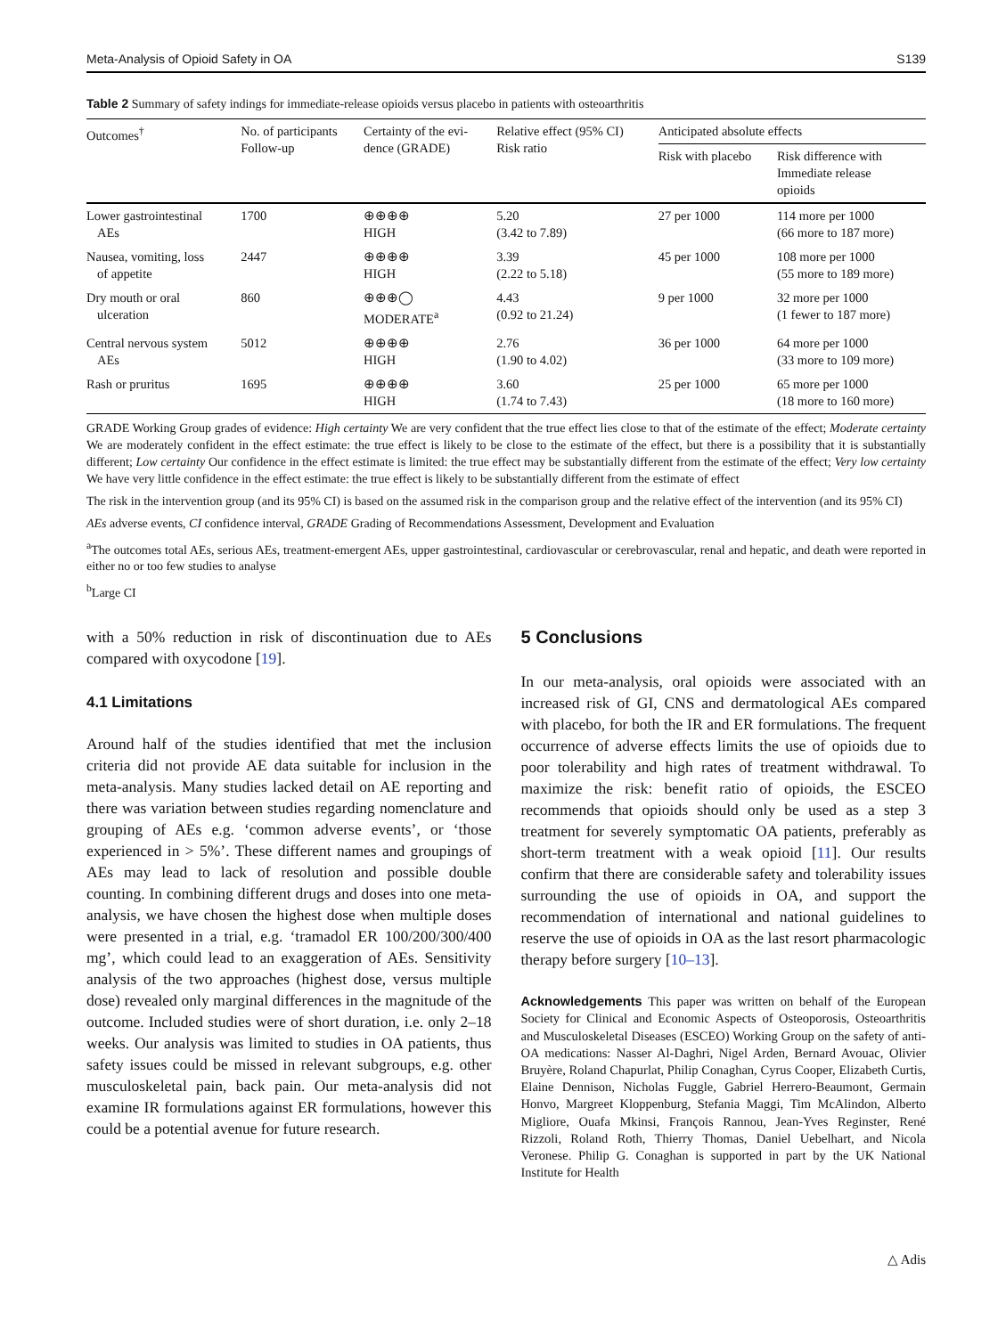Meta-Analysis of Opioid Safety in OA S139
Table 2 Summary of safety indings for immediate-release opioids versus placebo in patients with osteoarthritis
| Outcomes<sup>†</sup> | No. of participants Follow-up | Certainty of the evi- dence (GRADE) | Relative effect (95% CI) Risk ratio | Anticipated absolute effects | |
| --- | --- | --- | --- | --- | --- |
| | | | | Risk with placebo | Risk difference with Immediate release opioids |
| Lower gastrointestinal AEs | 1700 | ⊕⊕⊕⊕ HIGH | 5.20 (3.42 to 7.89) | 27 per 1000 | 114 more per 1000 (66 more to 187 more) |
| Nausea, vomiting, loss of appetite | 2447 | ⊕⊕⊕⊕ HIGH | 3.39 (2.22 to 5.18) | 45 per 1000 | 108 more per 1000 (55 more to 189 more) |
| Dry mouth or oral ulceration | 860 | ⊕⊕⊕◯ MODERATE<sup>a</sup> | 4.43 (0.92 to 21.24) | 9 per 1000 | 32 more per 1000 (1 fewer to 187 more) |
| Central nervous system AEs | 5012 | ⊕⊕⊕⊕ HIGH | 2.76 (1.90 to 4.02) | 36 per 1000 | 64 more per 1000 (33 more to 109 more) |
| Rash or pruritus | 1695 | ⊕⊕⊕⊕ HIGH | 3.60 (1.74 to 7.43) | 25 per 1000 | 65 more per 1000 (18 more to 160 more) |
GRADE Working Group grades of evidence: High certainty We are very confident that the true effect lies close to that of the estimate of the effect; Moderate certainty We are moderately confident in the effect estimate: the true effect is likely to be close to the estimate of the effect, but there is a possibility that it is substantially different; Low certainty Our confidence in the effect estimate is limited: the true effect may be substantially different from the estimate of the effect; Very low certainty We have very little confidence in the effect estimate: the true effect is likely to be substantially different from the estimate of effect
The risk in the intervention group (and its 95% CI) is based on the assumed risk in the comparison group and the relative effect of the intervention (and its 95% CI)
AEs adverse events, CI confidence interval, GRADE Grading of Recommendations Assessment, Development and Evaluation
<sup>a</sup> The outcomes total AEs, serious AEs, treatment-emergent AEs, upper gastrointestinal, cardiovascular or cerebrovascular, renal and hepatic, and death were reported in either no or too few studies to analyse
<sup>b</sup> Large CI
with a 50% reduction in risk of discontinuation due to AEs compared with oxycodone [19].
4.1 Limitations
Around half of the studies identified that met the inclusion criteria did not provide AE data suitable for inclusion in the meta-analysis. Many studies lacked detail on AE reporting and there was variation between studies regarding nomenclature and grouping of AEs e.g. ‘common adverse events’, or ‘those experienced in > 5%’. These different names and groupings of AEs may lead to lack of resolution and possible double counting. In combining different drugs and doses into one meta-analysis, we have chosen the highest dose when multiple doses were presented in a trial, e.g. ‘tramadol ER 100/200/300/400 mg’, which could lead to an exaggeration of AEs. Sensitivity analysis of the two approaches (highest dose, versus multiple dose) revealed only marginal differences in the magnitude of the outcome. Included studies were of short duration, i.e. only 2–18 weeks. Our analysis was limited to studies in OA patients, thus safety issues could be missed in relevant subgroups, e.g. other musculoskeletal pain, back pain. Our meta-analysis did not examine IR formulations against ER formulations, however this could be a potential avenue for future research.
5 Conclusions
In our meta-analysis, oral opioids were associated with an increased risk of GI, CNS and dermatological AEs compared with placebo, for both the IR and ER formulations. The frequent occurrence of adverse effects limits the use of opioids due to poor tolerability and high rates of treatment withdrawal. To maximize the risk: benefit ratio of opioids, the ESCEO recommends that opioids should only be used as a step 3 treatment for severely symptomatic OA patients, preferably as short-term treatment with a weak opioid [11]. Our results confirm that there are considerable safety and tolerability issues surrounding the use of opioids in OA, and support the recommendation of international and national guidelines to reserve the use of opioids in OA as the last resort pharmacologic therapy before surgery [10–13].
Acknowledgements This paper was written on behalf of the European Society for Clinical and Economic Aspects of Osteoporosis, Osteoarthritis and Musculoskeletal Diseases (ESCEO) Working Group on the safety of anti-OA medications: Nasser Al-Daghri, Nigel Arden, Bernard Avouac, Olivier Bruyère, Roland Chapurlat, Philip Conaghan, Cyrus Cooper, Elizabeth Curtis, Elaine Dennison, Nicholas Fuggle, Gabriel Herrero-Beaumont, Germain Honvo, Margreet Kloppenburg, Stefania Maggi, Tim McAlindon, Alberto Migliore, Ouafa Mkinsi, François Rannou, Jean-Yves Reginster, René Rizzoli, Roland Roth, Thierry Thomas, Daniel Uebelhart, and Nicola Veronese. Philip G. Conaghan is supported in part by the UK National Institute for Health
△ Adis